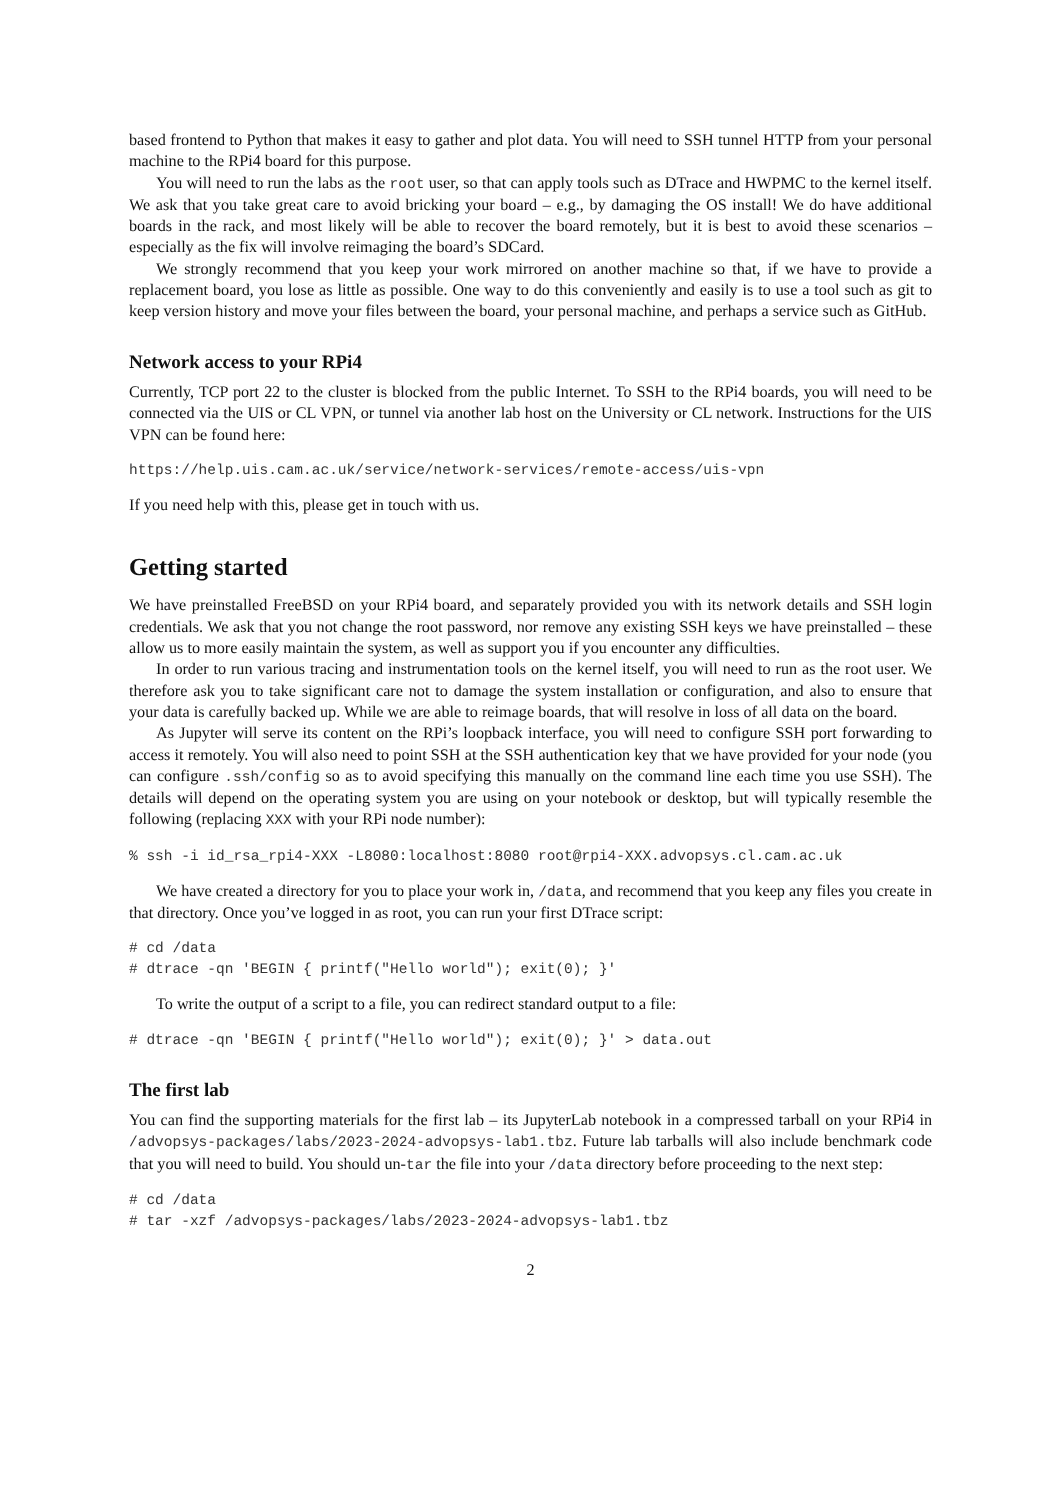based frontend to Python that makes it easy to gather and plot data. You will need to SSH tunnel HTTP from your personal machine to the RPi4 board for this purpose.
You will need to run the labs as the root user, so that can apply tools such as DTrace and HWPMC to the kernel itself. We ask that you take great care to avoid bricking your board – e.g., by damaging the OS install! We do have additional boards in the rack, and most likely will be able to recover the board remotely, but it is best to avoid these scenarios – especially as the fix will involve reimaging the board’s SDCard.
We strongly recommend that you keep your work mirrored on another machine so that, if we have to provide a replacement board, you lose as little as possible. One way to do this conveniently and easily is to use a tool such as git to keep version history and move your files between the board, your personal machine, and perhaps a service such as GitHub.
Network access to your RPi4
Currently, TCP port 22 to the cluster is blocked from the public Internet. To SSH to the RPi4 boards, you will need to be connected via the UIS or CL VPN, or tunnel via another lab host on the University or CL network. Instructions for the UIS VPN can be found here:
https://help.uis.cam.ac.uk/service/network-services/remote-access/uis-vpn
If you need help with this, please get in touch with us.
Getting started
We have preinstalled FreeBSD on your RPi4 board, and separately provided you with its network details and SSH login credentials. We ask that you not change the root password, nor remove any existing SSH keys we have preinstalled – these allow us to more easily maintain the system, as well as support you if you encounter any difficulties.
In order to run various tracing and instrumentation tools on the kernel itself, you will need to run as the root user. We therefore ask you to take significant care not to damage the system installation or configuration, and also to ensure that your data is carefully backed up. While we are able to reimage boards, that will resolve in loss of all data on the board.
As Jupyter will serve its content on the RPi’s loopback interface, you will need to configure SSH port forwarding to access it remotely. You will also need to point SSH at the SSH authentication key that we have provided for your node (you can configure .ssh/config so as to avoid specifying this manually on the command line each time you use SSH). The details will depend on the operating system you are using on your notebook or desktop, but will typically resemble the following (replacing XXX with your RPi node number):
% ssh -i id_rsa_rpi4-XXX -L8080:localhost:8080 root@rpi4-XXX.advopsys.cl.cam.ac.uk
We have created a directory for you to place your work in, /data, and recommend that you keep any files you create in that directory. Once you’ve logged in as root, you can run your first DTrace script:
# cd /data
# dtrace -qn 'BEGIN { printf("Hello world"); exit(0); }'
To write the output of a script to a file, you can redirect standard output to a file:
# dtrace -qn 'BEGIN { printf("Hello world"); exit(0); }' > data.out
The first lab
You can find the supporting materials for the first lab – its JupyterLab notebook in a compressed tarball on your RPi4 in /advopsys-packages/labs/2023-2024-advopsys-lab1.tbz. Future lab tarballs will also include benchmark code that you will need to build. You should un-tar the file into your /data directory before proceeding to the next step:
# cd /data
# tar -xzf /advopsys-packages/labs/2023-2024-advopsys-lab1.tbz
2